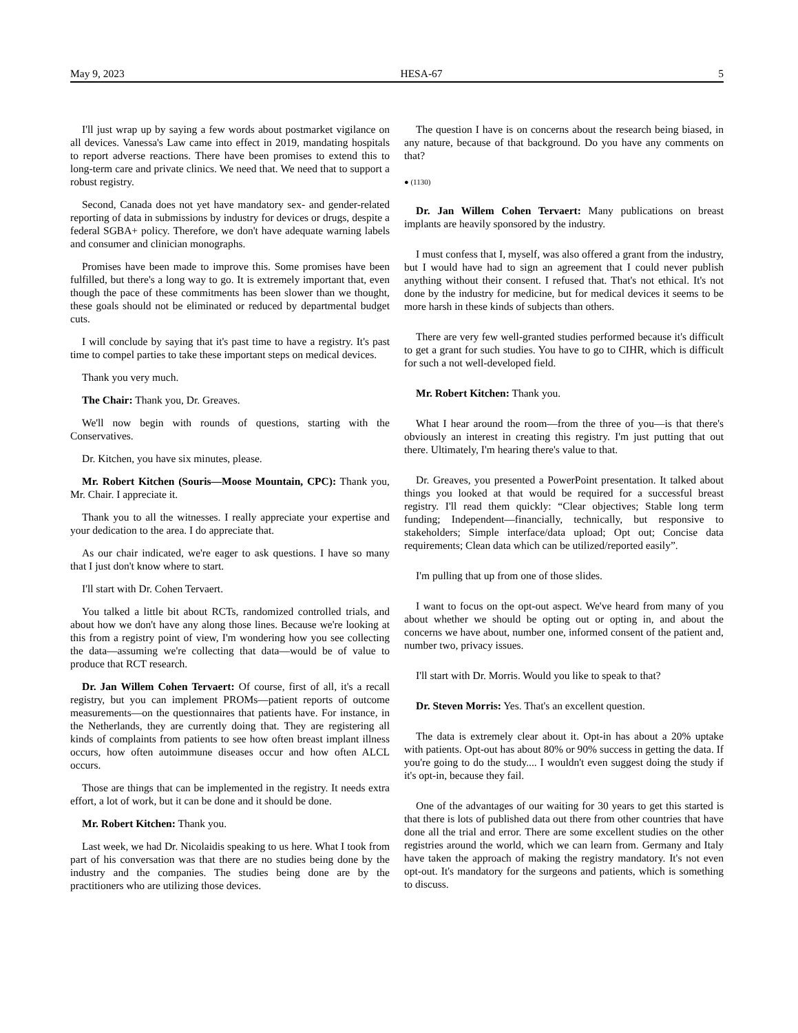May 9, 2023 HESA-67 5
I'll just wrap up by saying a few words about postmarket vigilance on all devices. Vanessa's Law came into effect in 2019, mandating hospitals to report adverse reactions. There have been promises to extend this to long-term care and private clinics. We need that. We need that to support a robust registry.
Second, Canada does not yet have mandatory sex- and gender-related reporting of data in submissions by industry for devices or drugs, despite a federal SGBA+ policy. Therefore, we don't have adequate warning labels and consumer and clinician monographs.
Promises have been made to improve this. Some promises have been fulfilled, but there's a long way to go. It is extremely important that, even though the pace of these commitments has been slower than we thought, these goals should not be eliminated or reduced by departmental budget cuts.
I will conclude by saying that it's past time to have a registry. It's past time to compel parties to take these important steps on medical devices.
Thank you very much.
The Chair: Thank you, Dr. Greaves.
We'll now begin with rounds of questions, starting with the Conservatives.
Dr. Kitchen, you have six minutes, please.
Mr. Robert Kitchen (Souris—Moose Mountain, CPC): Thank you, Mr. Chair. I appreciate it.
Thank you to all the witnesses. I really appreciate your expertise and your dedication to the area. I do appreciate that.
As our chair indicated, we're eager to ask questions. I have so many that I just don't know where to start.
I'll start with Dr. Cohen Tervaert.
You talked a little bit about RCTs, randomized controlled trials, and about how we don't have any along those lines. Because we're looking at this from a registry point of view, I'm wondering how you see collecting the data—assuming we're collecting that data—would be of value to produce that RCT research.
Dr. Jan Willem Cohen Tervaert: Of course, first of all, it's a recall registry, but you can implement PROMs—patient reports of outcome measurements—on the questionnaires that patients have. For instance, in the Netherlands, they are currently doing that. They are registering all kinds of complaints from patients to see how often breast implant illness occurs, how often autoimmune diseases occur and how often ALCL occurs.
Those are things that can be implemented in the registry. It needs extra effort, a lot of work, but it can be done and it should be done.
Mr. Robert Kitchen: Thank you.
Last week, we had Dr. Nicolaidis speaking to us here. What I took from part of his conversation was that there are no studies being done by the industry and the companies. The studies being done are by the practitioners who are utilizing those devices.
The question I have is on concerns about the research being biased, in any nature, because of that background. Do you have any comments on that?
● (1130)
Dr. Jan Willem Cohen Tervaert: Many publications on breast implants are heavily sponsored by the industry.
I must confess that I, myself, was also offered a grant from the industry, but I would have had to sign an agreement that I could never publish anything without their consent. I refused that. That's not ethical. It's not done by the industry for medicine, but for medical devices it seems to be more harsh in these kinds of subjects than others.
There are very few well-granted studies performed because it's difficult to get a grant for such studies. You have to go to CIHR, which is difficult for such a not well-developed field.
Mr. Robert Kitchen: Thank you.
What I hear around the room—from the three of you—is that there's obviously an interest in creating this registry. I'm just putting that out there. Ultimately, I'm hearing there's value to that.
Dr. Greaves, you presented a PowerPoint presentation. It talked about things you looked at that would be required for a successful breast registry. I'll read them quickly: “Clear objectives; Stable long term funding; Independent—financially, technically, but responsive to stakeholders; Simple interface/data upload; Opt out; Concise data requirements; Clean data which can be utilized/reported easily”.
I'm pulling that up from one of those slides.
I want to focus on the opt-out aspect. We've heard from many of you about whether we should be opting out or opting in, and about the concerns we have about, number one, informed consent of the patient and, number two, privacy issues.
I'll start with Dr. Morris. Would you like to speak to that?
Dr. Steven Morris: Yes. That's an excellent question.
The data is extremely clear about it. Opt-in has about a 20% uptake with patients. Opt-out has about 80% or 90% success in getting the data. If you're going to do the study.... I wouldn't even suggest doing the study if it's opt-in, because they fail.
One of the advantages of our waiting for 30 years to get this started is that there is lots of published data out there from other countries that have done all the trial and error. There are some excellent studies on the other registries around the world, which we can learn from. Germany and Italy have taken the approach of making the registry mandatory. It's not even opt-out. It's mandatory for the surgeons and patients, which is something to discuss.